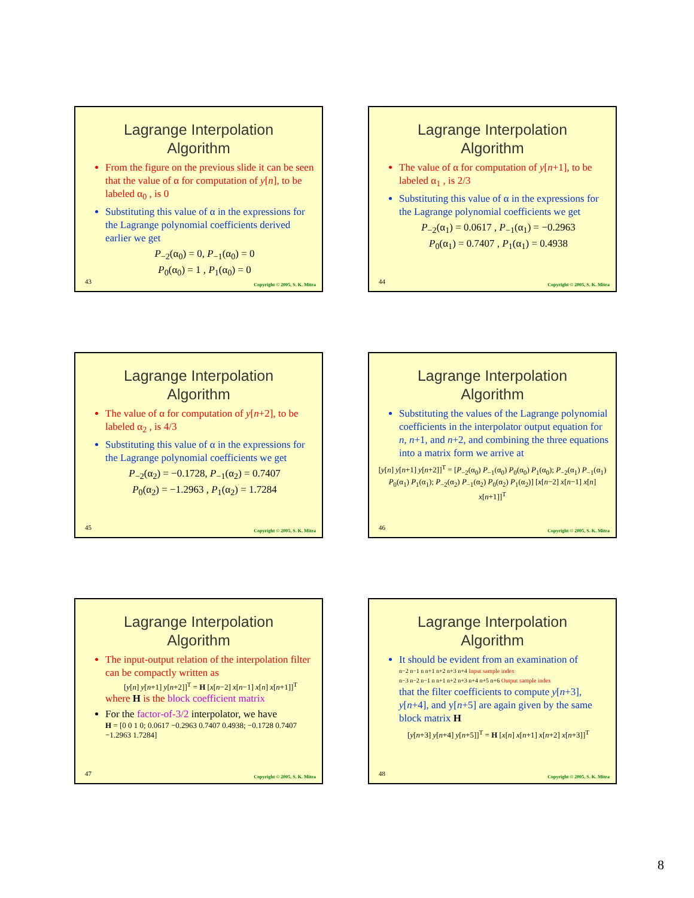Lagrange Interpolation
Algorithm
From the figure on the previous slide it can be seen that the value of α for computation of y[n], to be labeled α<sub>0</sub> , is 0
Substituting this value of α in the expressions for the Lagrange polynomial coefficients derived earlier we get
P<sub>−2</sub>(α<sub>0</sub>) = 0, P<sub>−1</sub>(α<sub>0</sub>) = 0
P<sub>0</sub>(α<sub>0</sub>) = 1 , P<sub>1</sub>(α<sub>0</sub>) = 0
43 Copyright © 2005, S. K. Mitra
Lagrange Interpolation
Algorithm
The value of α for computation of y[n+1], to be labeled α<sub>1</sub> , is 2/3
Substituting this value of α in the expressions for the Lagrange polynomial coefficients we get
P<sub>−2</sub>(α<sub>1</sub>) = 0.0617 , P<sub>−1</sub>(α<sub>1</sub>) = −0.2963
P<sub>0</sub>(α<sub>1</sub>) = 0.7407 , P<sub>1</sub>(α<sub>1</sub>) = 0.4938
44 Copyright © 2005, S. K. Mitra
Lagrange Interpolation
Algorithm
The value of α for computation of y[n+2], to be labeled α<sub>2</sub> , is 4/3
Substituting this value of α in the expressions for the Lagrange polynomial coefficients we get
P<sub>−2</sub>(α<sub>2</sub>) = −0.1728, P<sub>−1</sub>(α<sub>2</sub>) = 0.7407
P<sub>0</sub>(α<sub>2</sub>) = −1.2963 , P<sub>1</sub>(α<sub>2</sub>) = 1.7284
45 Copyright © 2005, S. K. Mitra
Lagrange Interpolation
Algorithm
Substituting the values of the Lagrange polynomial coefficients in the interpolator output equation for n, n+1, and n+2, and combining the three equations into a matrix form we arrive at
[y[n] y[n+1] y[n+2]]<sup>T</sup> = [P<sub>−2</sub>(α<sub>0</sub>) P<sub>−1</sub>(α<sub>0</sub>) P<sub>0</sub>(α<sub>0</sub>) P<sub>1</sub>(α<sub>0</sub>); P<sub>−2</sub>(α<sub>1</sub>) P<sub>−1</sub>(α<sub>1</sub>) P<sub>0</sub>(α<sub>1</sub>) P<sub>1</sub>(α<sub>1</sub>); P<sub>−2</sub>(α<sub>2</sub>) P<sub>−1</sub>(α<sub>2</sub>) P<sub>0</sub>(α<sub>2</sub>) P<sub>1</sub>(α<sub>2</sub>)] [x[n−2] x[n−1] x[n] x[n+1]]<sup>T</sup>
46 Copyright © 2005, S. K. Mitra
Lagrange Interpolation
Algorithm
The input-output relation of the interpolation filter can be compactly written as
[y[n] y[n+1] y[n+2]]<sup>T</sup> = H [x[n−2] x[n−1] x[n] x[n+1]]<sup>T</sup>
where H is the block coefficient matrix
For the factor-of-3/2 interpolator, we have
H = [0 0 1 0; 0.0617 −0.2963 0.7407 0.4938; −0.1728 0.7407 −1.2963 1.7284]
47 Copyright © 2005, S. K. Mitra
Lagrange Interpolation
Algorithm
It should be evident from an examination of
n−2 n−1 n n+1 n+2 n+3 n+4 Input sample index
n−3 n−2 n−1 n n+1 n+2 n+3 n+4 n+5 n+6 Output sample index
that the filter coefficients to compute y[n+3], y[n+4], and y[n+5] are again given by the same block matrix H
[y[n+3] y[n+4] y[n+5]]<sup>T</sup> = H [x[n] x[n+1] x[n+2] x[n+3]]<sup>T</sup>
48 Copyright © 2005, S. K. Mitra
8